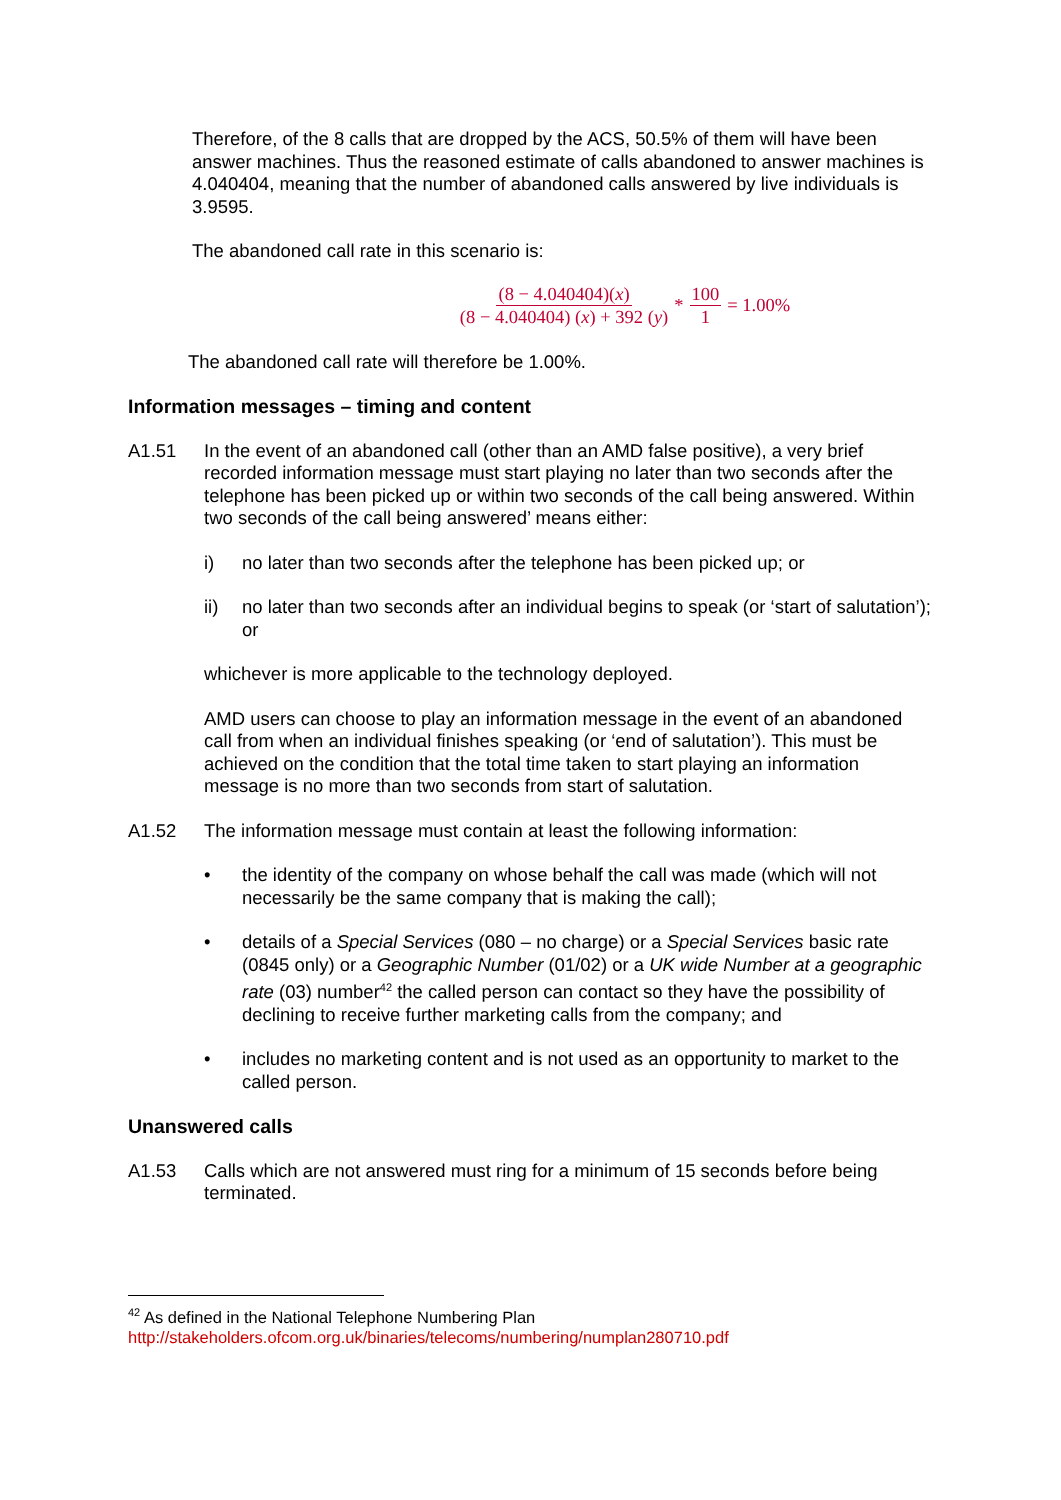Therefore, of the 8 calls that are dropped by the ACS, 50.5% of them will have been answer machines. Thus the reasoned estimate of calls abandoned to answer machines is 4.040404, meaning that the number of abandoned calls answered by live individuals is 3.9595.
The abandoned call rate in this scenario is:
(8 − 4.040404)(x) (8 − 4.040404) (x) + 392 (y) * 100 1 = 1.00%
The abandoned call rate will therefore be 1.00%.
Information messages – timing and content
A1.51 In the event of an abandoned call (other than an AMD false positive), a very brief recorded information message must start playing no later than two seconds after the telephone has been picked up or within two seconds of the call being answered. Within two seconds of the call being answered’ means either:
i) no later than two seconds after the telephone has been picked up; or
ii) no later than two seconds after an individual begins to speak (or ‘start of salutation’); or
whichever is more applicable to the technology deployed.
AMD users can choose to play an information message in the event of an abandoned call from when an individual finishes speaking (or ‘end of salutation’). This must be achieved on the condition that the total time taken to start playing an information message is no more than two seconds from start of salutation.
A1.52 The information message must contain at least the following information:
• the identity of the company on whose behalf the call was made (which will not necessarily be the same company that is making the call);
• details of a Special Services (080 – no charge) or a Special Services basic rate (0845 only) or a Geographic Number (01/02) or a UK wide Number at a geographic rate (03) number<sup>42</sup> the called person can contact so they have the possibility of declining to receive further marketing calls from the company; and
• includes no marketing content and is not used as an opportunity to market to the called person.
Unanswered calls
A1.53 Calls which are not answered must ring for a minimum of 15 seconds before being terminated.
<sup>42</sup> As defined in the National Telephone Numbering Plan
http://stakeholders.ofcom.org.uk/binaries/telecoms/numbering/numplan280710.pdf